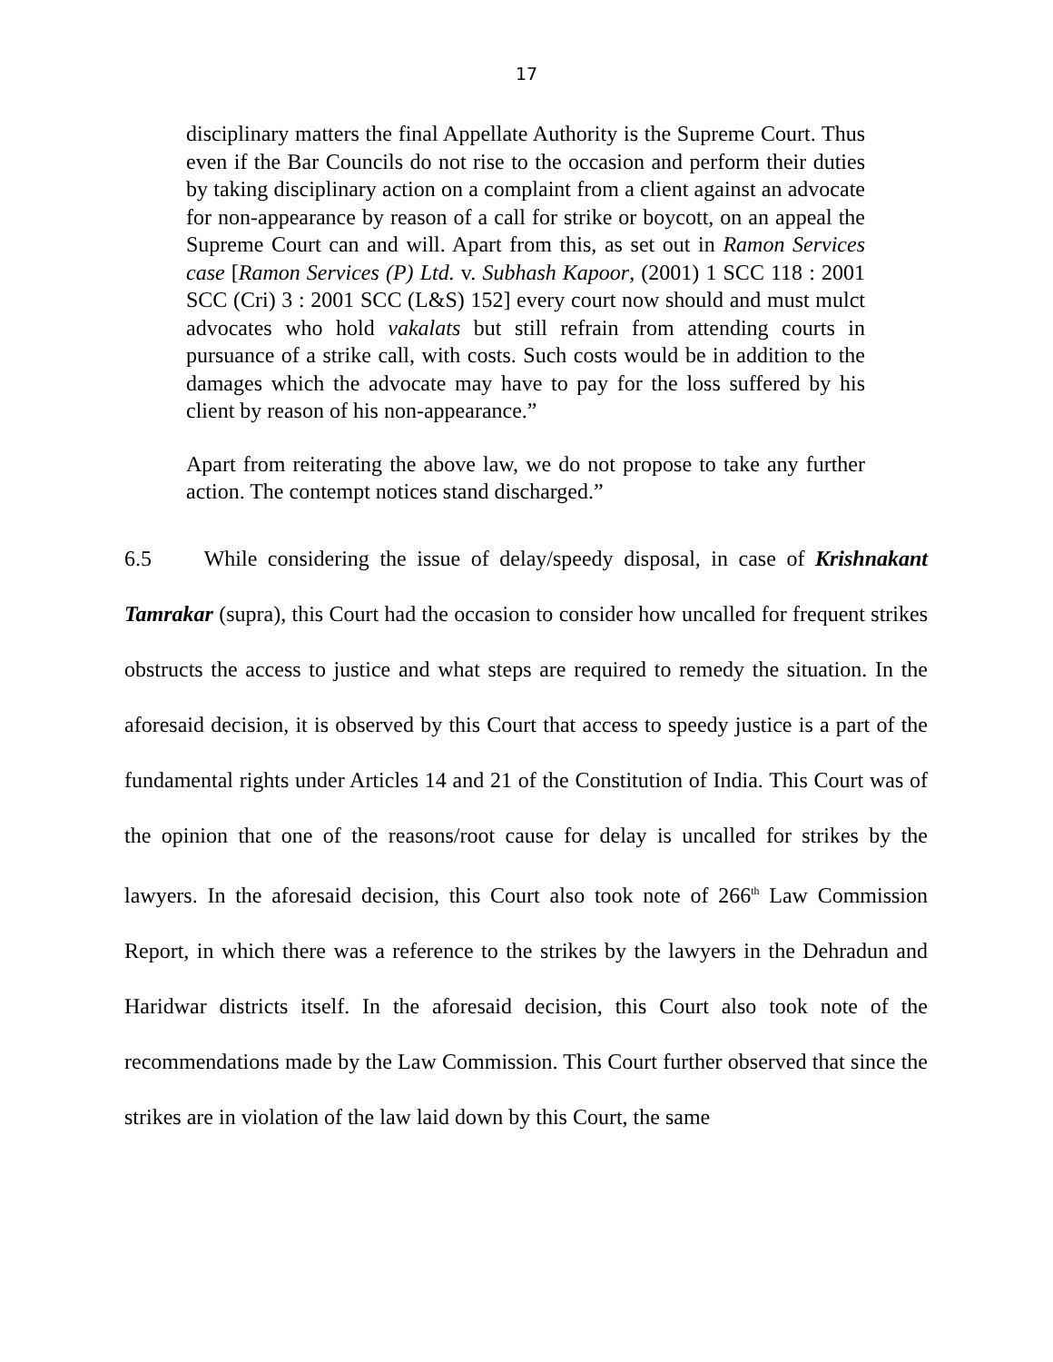17
disciplinary matters the final Appellate Authority is the Supreme Court. Thus even if the Bar Councils do not rise to the occasion and perform their duties by taking disciplinary action on a complaint from a client against an advocate for non-appearance by reason of a call for strike or boycott, on an appeal the Supreme Court can and will. Apart from this, as set out in Ramon Services case [Ramon Services (P) Ltd. v. Subhash Kapoor, (2001) 1 SCC 118 : 2001 SCC (Cri) 3 : 2001 SCC (L&S) 152] every court now should and must mulct advocates who hold vakalats but still refrain from attending courts in pursuance of a strike call, with costs. Such costs would be in addition to the damages which the advocate may have to pay for the loss suffered by his client by reason of his non-appearance.”
Apart from reiterating the above law, we do not propose to take any further action. The contempt notices stand discharged.”
6.5 While considering the issue of delay/speedy disposal, in case of Krishnakant Tamrakar (supra), this Court had the occasion to consider how uncalled for frequent strikes obstructs the access to justice and what steps are required to remedy the situation. In the aforesaid decision, it is observed by this Court that access to speedy justice is a part of the fundamental rights under Articles 14 and 21 of the Constitution of India. This Court was of the opinion that one of the reasons/root cause for delay is uncalled for strikes by the lawyers. In the aforesaid decision, this Court also took note of 266<sup>th</sup> Law Commission Report, in which there was a reference to the strikes by the lawyers in the Dehradun and Haridwar districts itself. In the aforesaid decision, this Court also took note of the recommendations made by the Law Commission. This Court further observed that since the strikes are in violation of the law laid down by this Court, the same